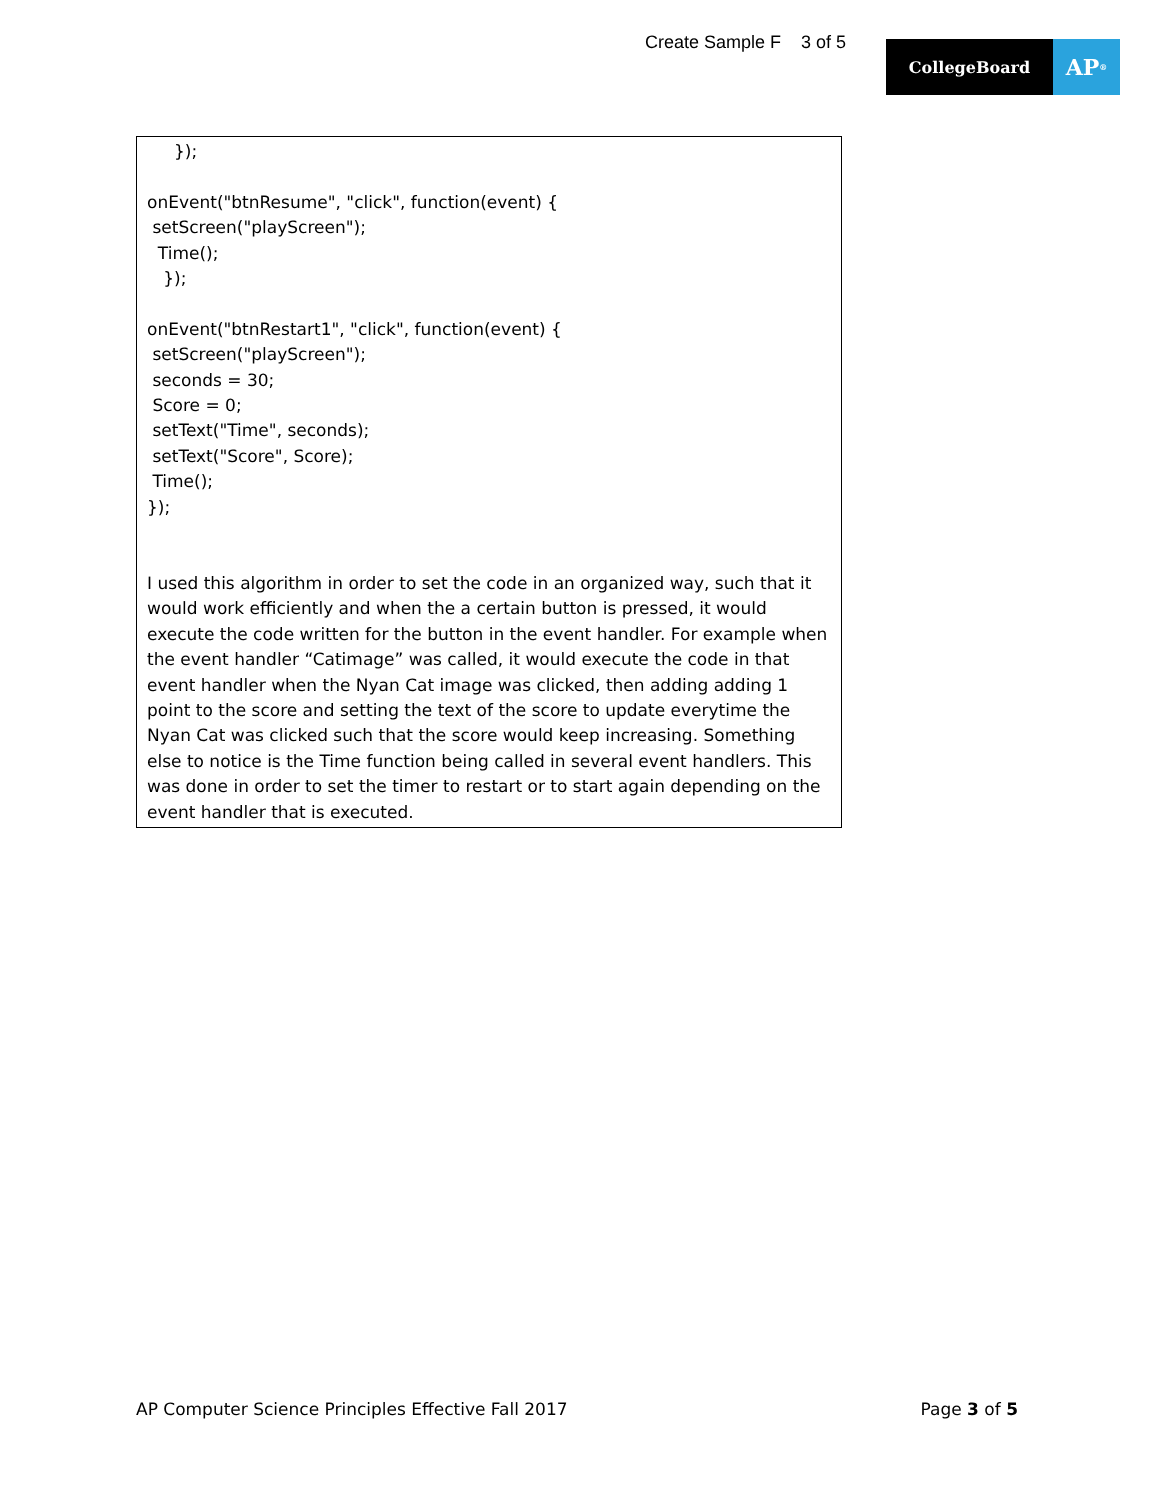Create Sample F 3 of 5
CollegeBoard
AP<sup>®</sup>
     });

onEvent("btnResume", "click", function(event) {
 setScreen("playScreen");
  Time();
   });

onEvent("btnRestart1", "click", function(event) {
 setScreen("playScreen");
 seconds = 30;
 Score = 0;
 setText("Time", seconds);
 setText("Score", Score);
 Time();
});
I used this algorithm in order to set the code in an organized way, such that it would work efficiently and when the a certain button is pressed, it would execute the code written for the button in the event handler. For example when the event handler “Catimage” was called, it would execute the code in that event handler when the Nyan Cat image was clicked, then adding adding 1 point to the score and setting the text of the score to update everytime the Nyan Cat was clicked such that the score would keep increasing. Something else to notice is the Time function being called in several event handlers. This was done in order to set the timer to restart or to start again depending on the event handler that is executed.
AP Computer Science Principles Effective Fall 2017 Page 3 of 5